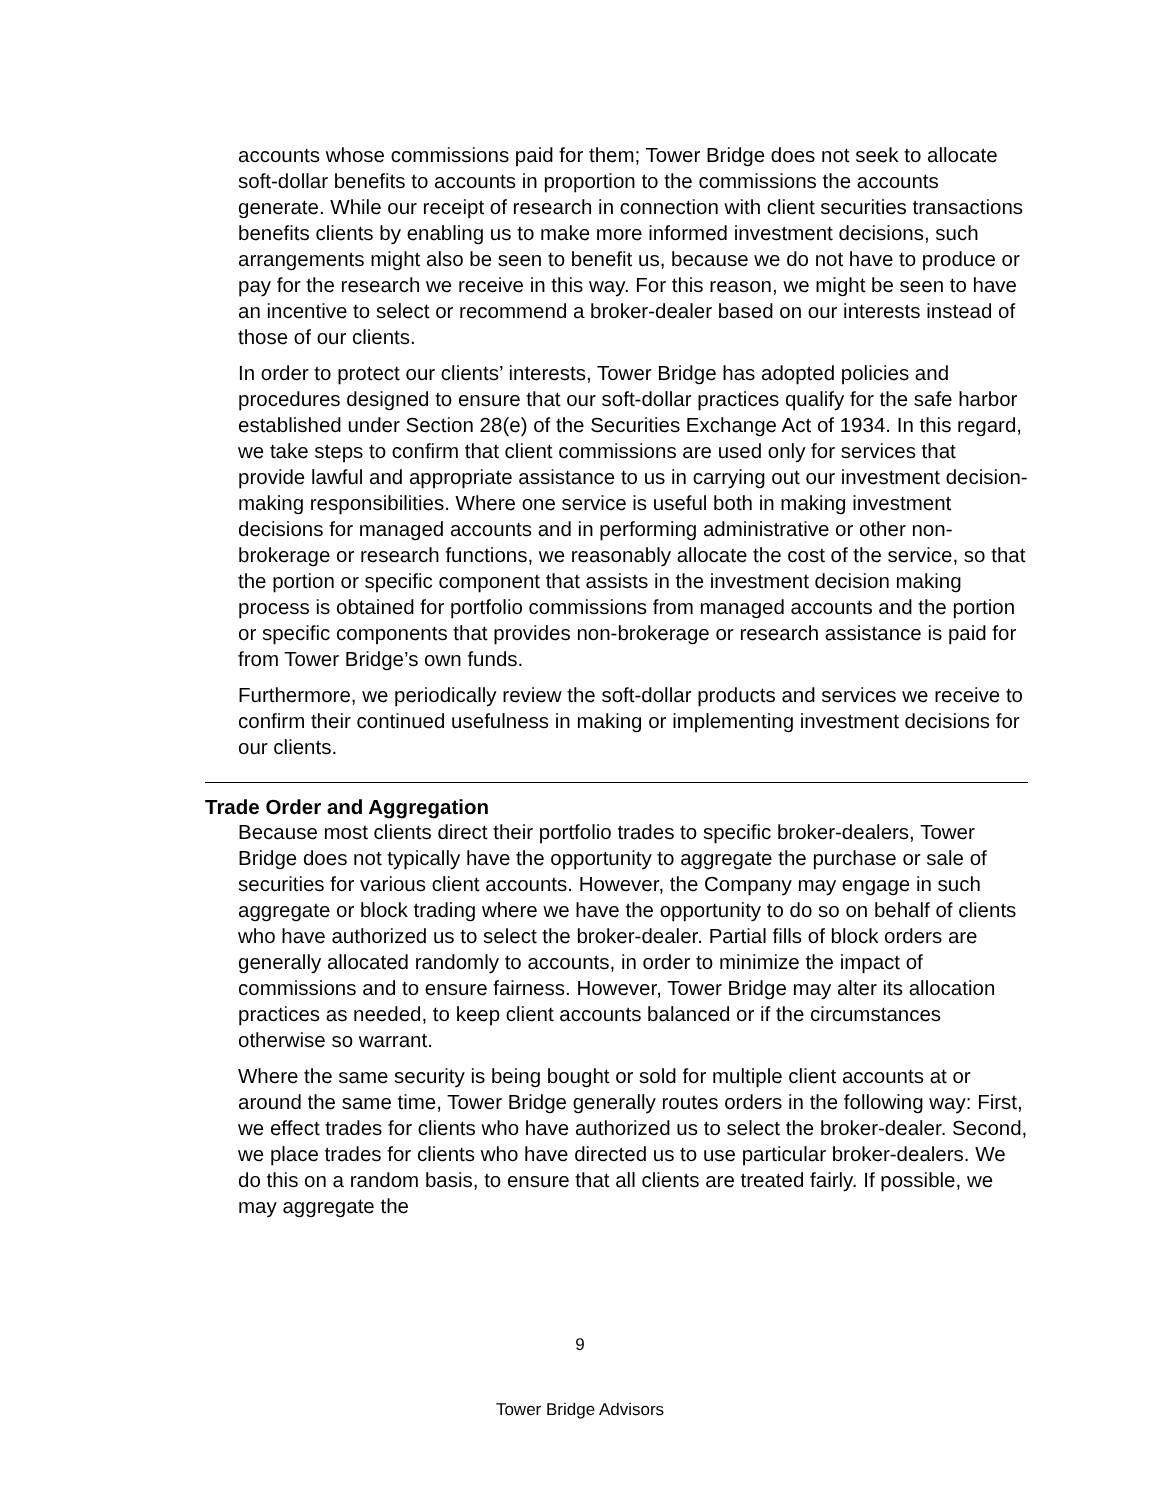accounts whose commissions paid for them; Tower Bridge does not seek to allocate soft-dollar benefits to accounts in proportion to the commissions the accounts generate. While our receipt of research in connection with client securities transactions benefits clients by enabling us to make more informed investment decisions, such arrangements might also be seen to benefit us, because we do not have to produce or pay for the research we receive in this way. For this reason, we might be seen to have an incentive to select or recommend a broker-dealer based on our interests instead of those of our clients.
In order to protect our clients’ interests, Tower Bridge has adopted policies and procedures designed to ensure that our soft-dollar practices qualify for the safe harbor established under Section 28(e) of the Securities Exchange Act of 1934. In this regard, we take steps to confirm that client commissions are used only for services that provide lawful and appropriate assistance to us in carrying out our investment decision-making responsibilities. Where one service is useful both in making investment decisions for managed accounts and in performing administrative or other non-brokerage or research functions, we reasonably allocate the cost of the service, so that the portion or specific component that assists in the investment decision making process is obtained for portfolio commissions from managed accounts and the portion or specific components that provides non-brokerage or research assistance is paid for from Tower Bridge’s own funds.
Furthermore, we periodically review the soft-dollar products and services we receive to confirm their continued usefulness in making or implementing investment decisions for our clients.
Trade Order and Aggregation
Because most clients direct their portfolio trades to specific broker-dealers, Tower Bridge does not typically have the opportunity to aggregate the purchase or sale of securities for various client accounts. However, the Company may engage in such aggregate or block trading where we have the opportunity to do so on behalf of clients who have authorized us to select the broker-dealer. Partial fills of block orders are generally allocated randomly to accounts, in order to minimize the impact of commissions and to ensure fairness. However, Tower Bridge may alter its allocation practices as needed, to keep client accounts balanced or if the circumstances otherwise so warrant.
Where the same security is being bought or sold for multiple client accounts at or around the same time, Tower Bridge generally routes orders in the following way: First, we effect trades for clients who have authorized us to select the broker-dealer. Second, we place trades for clients who have directed us to use particular broker-dealers. We do this on a random basis, to ensure that all clients are treated fairly. If possible, we may aggregate the
9
Tower Bridge Advisors